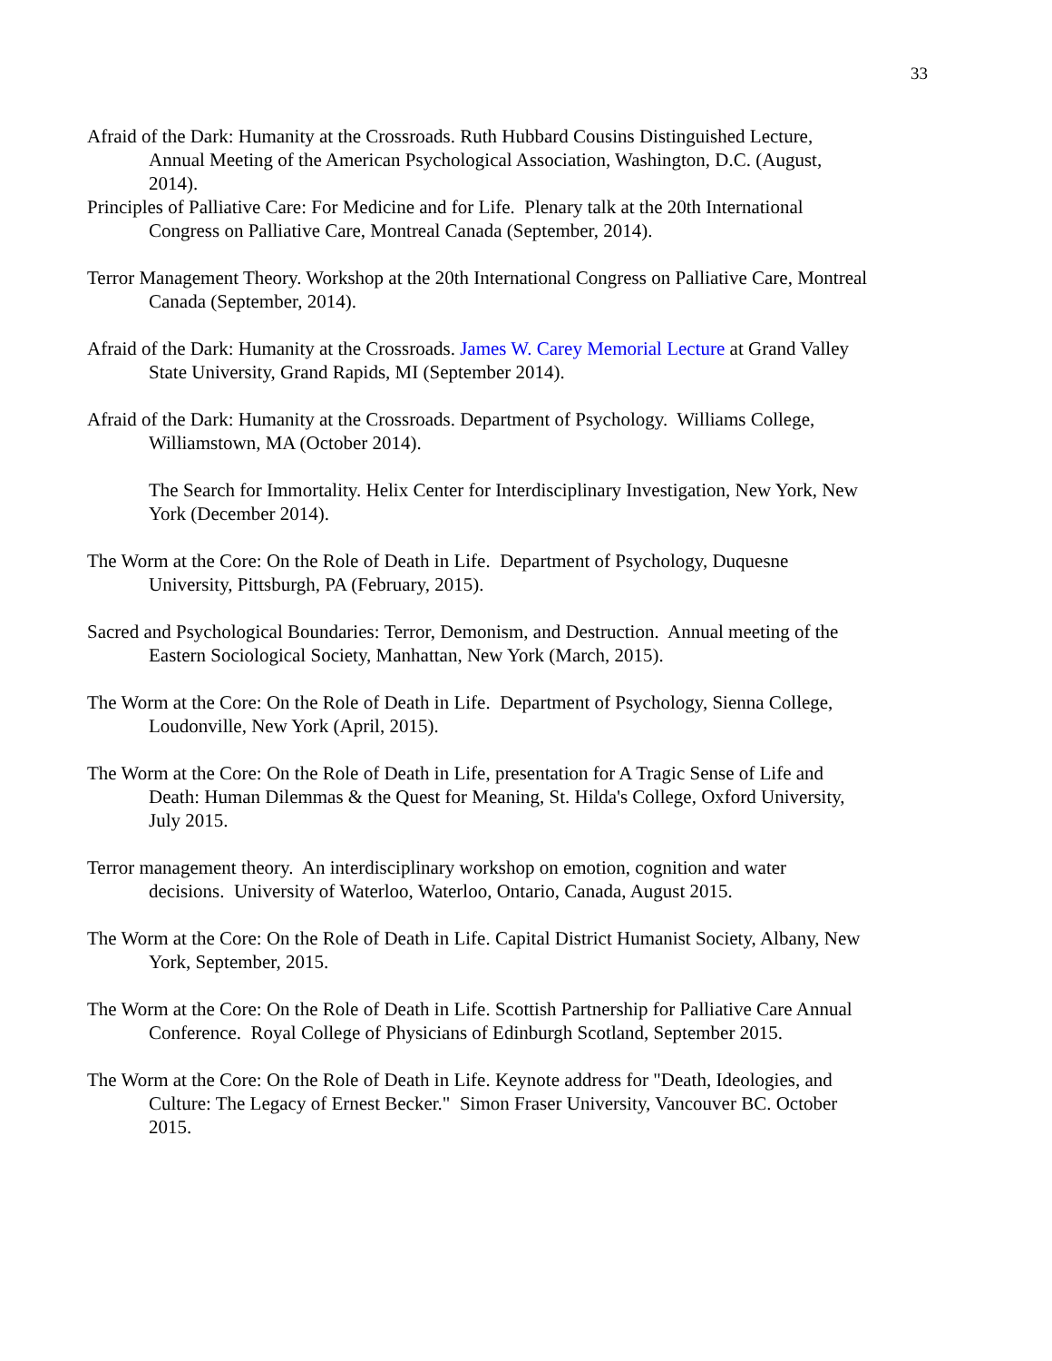33
Afraid of the Dark: Humanity at the Crossroads. Ruth Hubbard Cousins Distinguished Lecture, Annual Meeting of the American Psychological Association, Washington, D.C. (August, 2014).
Principles of Palliative Care: For Medicine and for Life. Plenary talk at the 20th International Congress on Palliative Care, Montreal Canada (September, 2014).
Terror Management Theory. Workshop at the 20th International Congress on Palliative Care, Montreal Canada (September, 2014).
Afraid of the Dark: Humanity at the Crossroads. James W. Carey Memorial Lecture at Grand Valley State University, Grand Rapids, MI (September 2014).
Afraid of the Dark: Humanity at the Crossroads. Department of Psychology. Williams College, Williamstown, MA (October 2014).
The Search for Immortality. Helix Center for Interdisciplinary Investigation, New York, New York (December 2014).
The Worm at the Core: On the Role of Death in Life. Department of Psychology, Duquesne University, Pittsburgh, PA (February, 2015).
Sacred and Psychological Boundaries: Terror, Demonism, and Destruction. Annual meeting of the Eastern Sociological Society, Manhattan, New York (March, 2015).
The Worm at the Core: On the Role of Death in Life. Department of Psychology, Sienna College, Loudonville, New York (April, 2015).
The Worm at the Core: On the Role of Death in Life, presentation for A Tragic Sense of Life and Death: Human Dilemmas & the Quest for Meaning, St. Hilda's College, Oxford University, July 2015.
Terror management theory. An interdisciplinary workshop on emotion, cognition and water decisions. University of Waterloo, Waterloo, Ontario, Canada, August 2015.
The Worm at the Core: On the Role of Death in Life. Capital District Humanist Society, Albany, New York, September, 2015.
The Worm at the Core: On the Role of Death in Life. Scottish Partnership for Palliative Care Annual Conference. Royal College of Physicians of Edinburgh Scotland, September 2015.
The Worm at the Core: On the Role of Death in Life. Keynote address for "Death, Ideologies, and Culture: The Legacy of Ernest Becker." Simon Fraser University, Vancouver BC. October 2015.